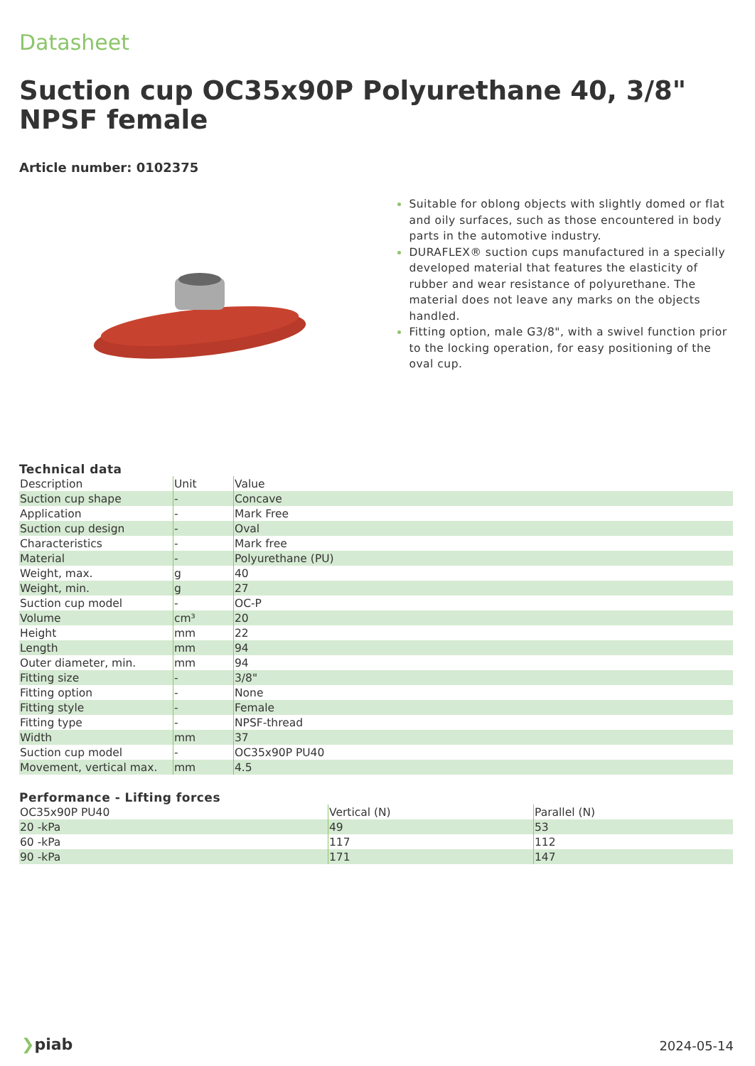Datasheet
Suction cup OC35x90P Polyurethane 40, 3/8" NPSF female
Article number: 0102375
Suitable for oblong objects with slightly domed or flat and oily surfaces, such as those encountered in body parts in the automotive industry.
DURAFLEX® suction cups manufactured in a specially developed material that features the elasticity of rubber and wear resistance of polyurethane. The material does not leave any marks on the objects handled.
Fitting option, male G3/8", with a swivel function prior to the locking operation, for easy positioning of the oval cup.
Technical data
| Description | Unit | Value |
| --- | --- | --- |
| Suction cup shape | - | Concave |
| Application | - | Mark Free |
| Suction cup design | - | Oval |
| Characteristics | - | Mark free |
| Material | - | Polyurethane (PU) |
| Weight, max. | g | 40 |
| Weight, min. | g | 27 |
| Suction cup model | - | OC-P |
| Volume | cm³ | 20 |
| Height | mm | 22 |
| Length | mm | 94 |
| Outer diameter, min. | mm | 94 |
| Fitting size | - | 3/8" |
| Fitting option | - | None |
| Fitting style | - | Female |
| Fitting type | - | NPSF-thread |
| Width | mm | 37 |
| Suction cup model | - | OC35x90P PU40 |
| Movement, vertical max. | mm | 4.5 |
Performance - Lifting forces
| OC35x90P PU40 | Vertical (N) | Parallel (N) |
| --- | --- | --- |
| 20 -kPa | 49 | 53 |
| 60 -kPa | 117 | 112 |
| 90 -kPa | 171 | 147 |
❯piab 2024-05-14